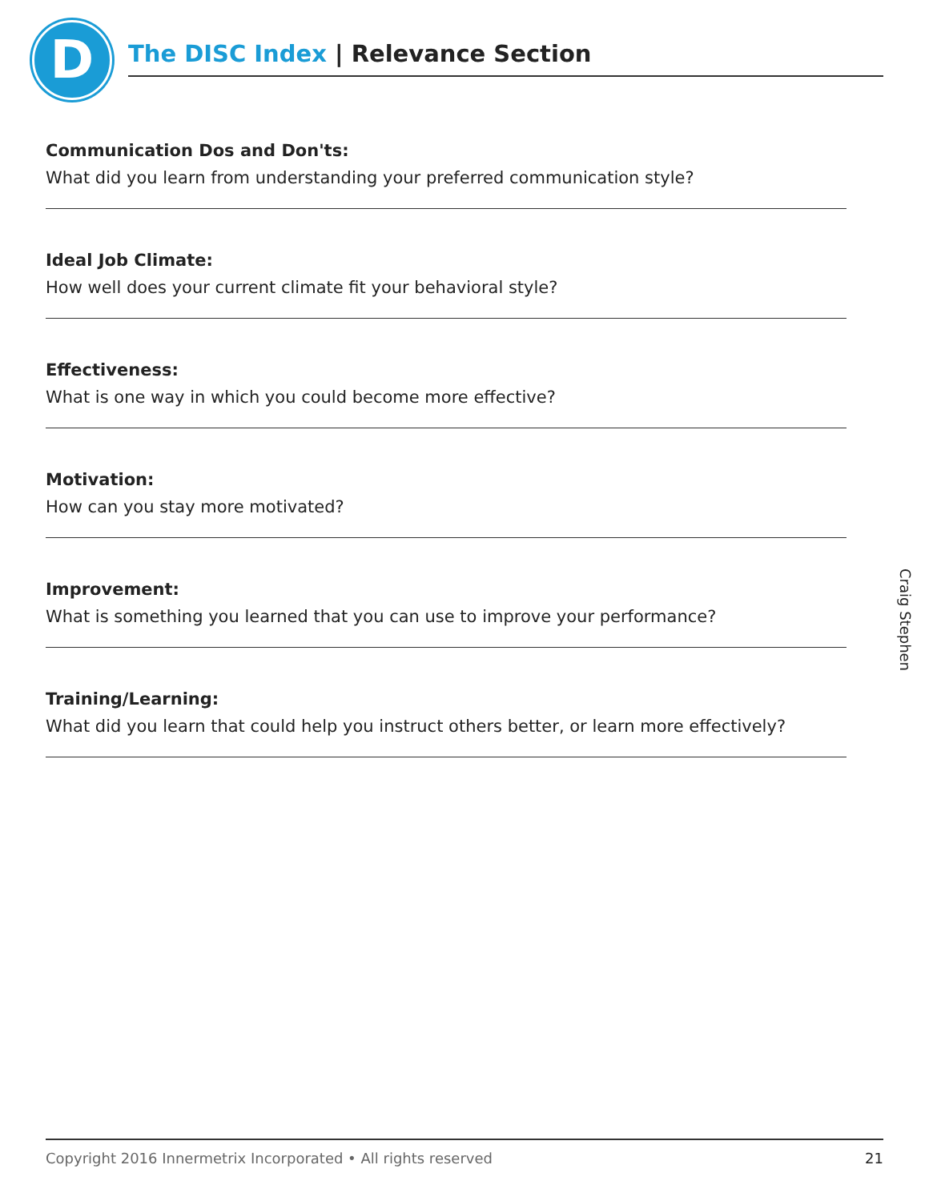D
The DISC Index | Relevance Section
Communication Dos and Don'ts:
What did you learn from understanding your preferred communication style?
Ideal Job Climate:
How well does your current climate fit your behavioral style?
Effectiveness:
What is one way in which you could become more effective?
Motivation:
How can you stay more motivated?
Improvement:
What is something you learned that you can use to improve your performance?
Training/Learning:
What did you learn that could help you instruct others better, or learn more effectively?
Craig Stephen
Copyright 2016 Innermetrix Incorporated • All rights reserved 21